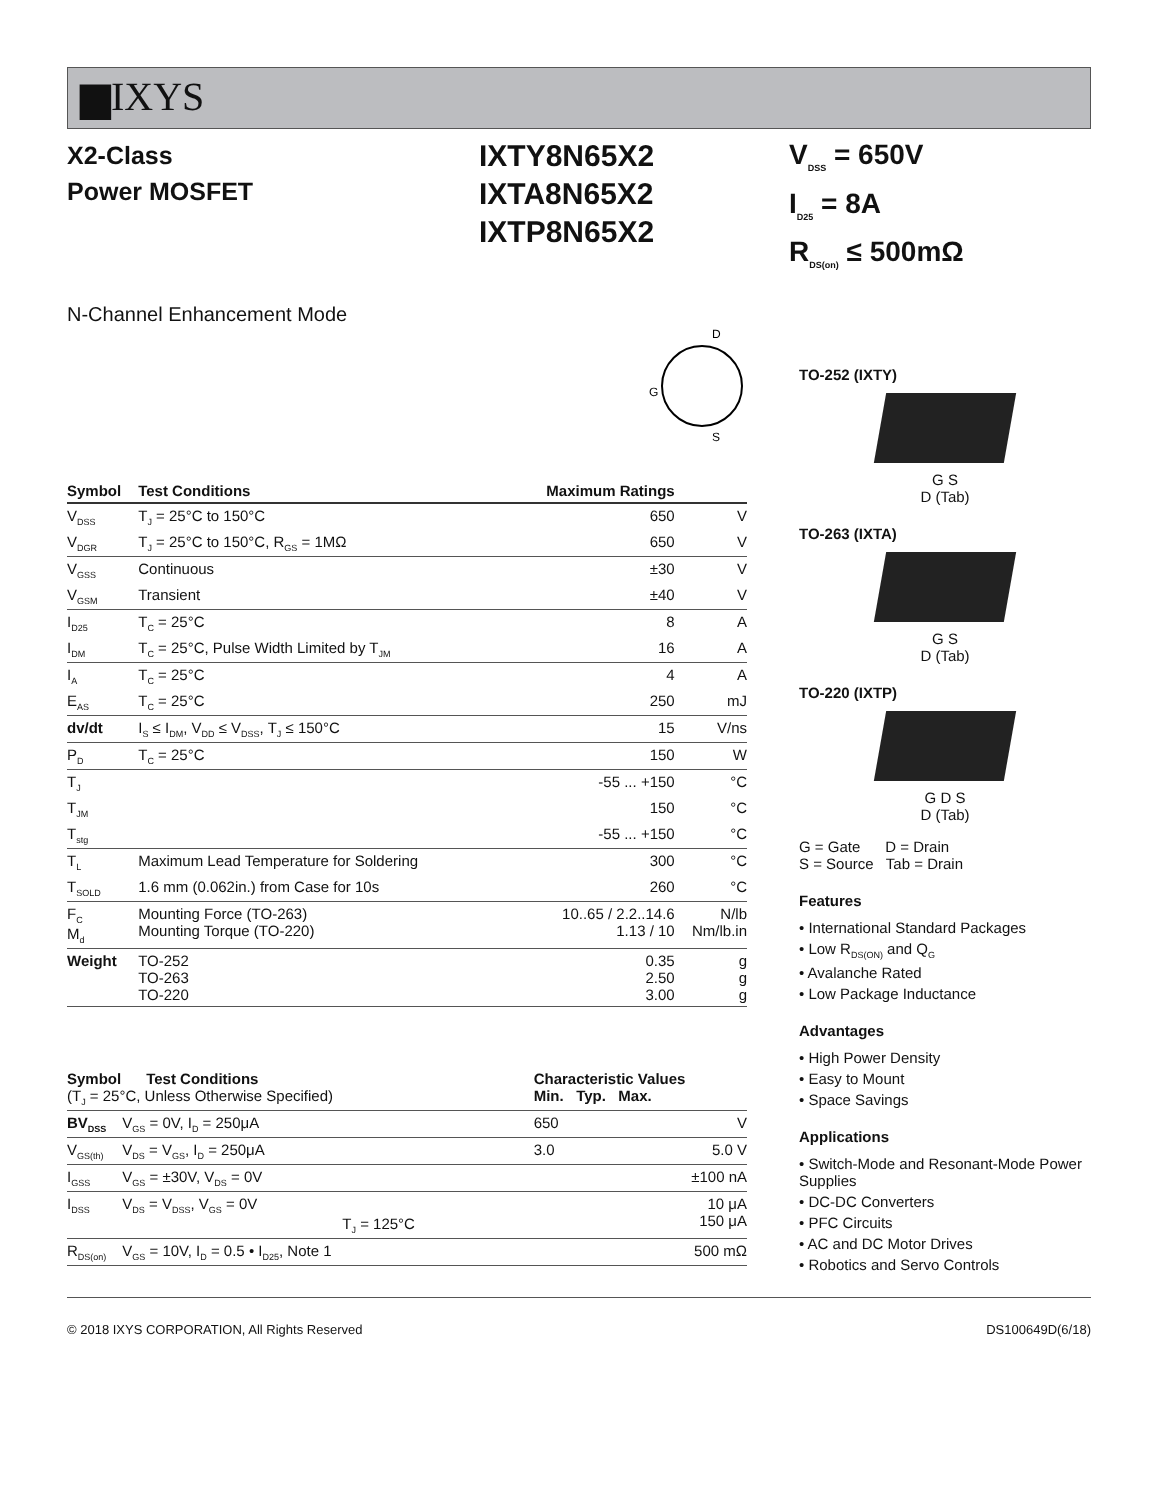▆IXYS
X2-Class
Power MOSFET
IXTY8N65X2
IXTA8N65X2
IXTP8N65X2
V<sub>DSS</sub> = 650V
I<sub>D25</sub> = 8A
R<sub>DS(on)</sub> ≤ 500mΩ
N-Channel Enhancement Mode
D
G
S
| Symbol | Test Conditions | Maximum Ratings | |
| --- | --- | --- | --- |
| V<sub>DSS</sub> | T<sub>J</sub> = 25°C to 150°C | 650 | V |
| V<sub>DGR</sub> | T<sub>J</sub> = 25°C to 150°C, R<sub>GS</sub> = 1MΩ | 650 | V |
| V<sub>GSS</sub> | Continuous | ±30 | V |
| V<sub>GSM</sub> | Transient | ±40 | V |
| I<sub>D25</sub> | T<sub>C</sub> = 25°C | 8 | A |
| I<sub>DM</sub> | T<sub>C</sub> = 25°C, Pulse Width Limited by T<sub>JM</sub> | 16 | A |
| I<sub>A</sub> | T<sub>C</sub> = 25°C | 4 | A |
| E<sub>AS</sub> | T<sub>C</sub> = 25°C | 250 | mJ |
| dv/dt | I<sub>S</sub> ≤ I<sub>DM</sub>, V<sub>DD</sub> ≤ V<sub>DSS</sub>, T<sub>J</sub> ≤ 150°C | 15 | V/ns |
| P<sub>D</sub> | T<sub>C</sub> = 25°C | 150 | W |
| T<sub>J</sub> | | -55 ... +150 | °C |
| T<sub>JM</sub> | | 150 | °C |
| T<sub>stg</sub> | | -55 ... +150 | °C |
| T<sub>L</sub> | Maximum Lead Temperature for Soldering | 300 | °C |
| T<sub>SOLD</sub> | 1.6 mm (0.062in.) from Case for 10s | 260 | °C |
| F<sub>C</sub> M<sub>d</sub> | Mounting Force (TO-263) Mounting Torque (TO-220) | 10..65 / 2.2..14.6 1.13 / 10 | N/lb Nm/lb.in |
| Weight | TO-252 TO-263 TO-220 | 0.35 2.50 3.00 | g g g |
| Symbol Test Conditions (T<sub>J</sub> = 25°C, Unless Otherwise Specified) | | Characteristic Values Min. Typ. Max. | | |
| BV<sub>DSS</sub> | V<sub>GS</sub> = 0V, I<sub>D</sub> = 250μA | 650 | | V |
| V<sub>GS(th)</sub> | V<sub>DS</sub> = V<sub>GS</sub>, I<sub>D</sub> = 250μA | 3.0 | | 5.0 V |
| I<sub>GSS</sub> | V<sub>GS</sub> = ±30V, V<sub>DS</sub> = 0V | | | ±100 nA |
| I<sub>DSS</sub> | V<sub>DS</sub> = V<sub>DSS</sub>, V<sub>GS</sub> = 0V T<sub>J</sub> = 125°C | | | 10 μA 150 μA |
| R<sub>DS(on)</sub> | V<sub>GS</sub> = 10V, I<sub>D</sub> = 0.5 • I<sub>D25</sub>, Note 1 | | | 500 mΩ |
TO-252 (IXTY)
G S
D (Tab)
TO-263 (IXTA)
G S
D (Tab)
TO-220 (IXTP)
G D S
D (Tab)
G = Gate D = Drain
S = Source Tab = Drain
Features
• International Standard Packages
• Low R<sub>DS(ON)</sub> and Q<sub>G</sub>
• Avalanche Rated
• Low Package Inductance
Advantages
• High Power Density
• Easy to Mount
• Space Savings
Applications
• Switch-Mode and Resonant-Mode Power Supplies
• DC-DC Converters
• PFC Circuits
• AC and DC Motor Drives
• Robotics and Servo Controls
© 2018 IXYS CORPORATION, All Rights Reserved DS100649D(6/18)